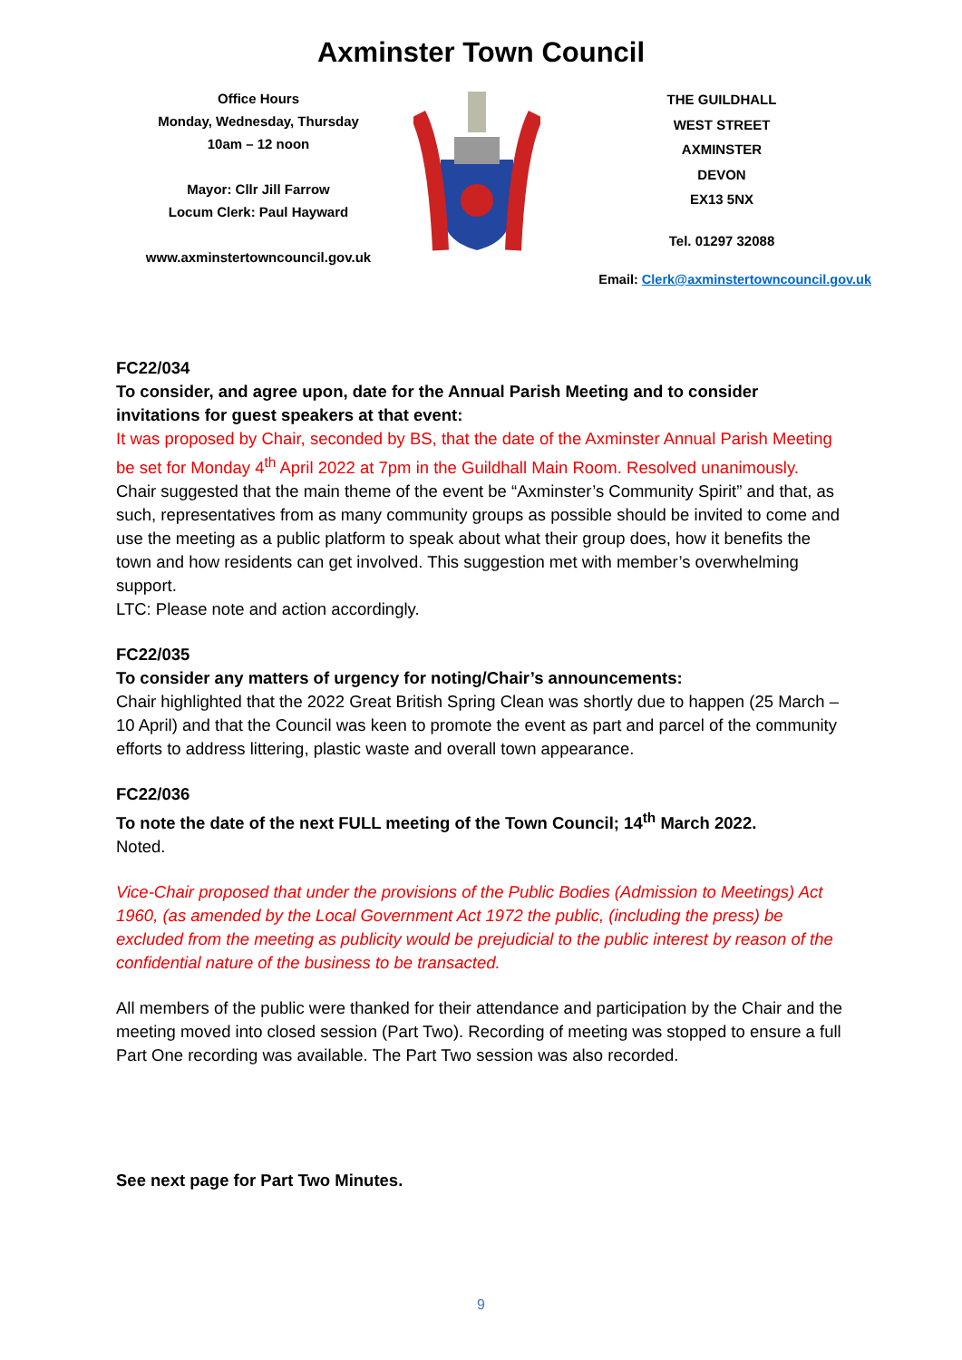Axminster Town Council
Office Hours
Monday, Wednesday, Thursday
10am – 12 noon
Mayor: Cllr Jill Farrow
Locum Clerk: Paul Hayward
www.axminstertowncouncil.gov.uk
THE GUILDHALL
WEST STREET
AXMINSTER
DEVON
EX13 5NX
Tel. 01297 32088
Email: Clerk@axminstertowncouncil.gov.uk
FC22/034
To consider, and agree upon, date for the Annual Parish Meeting and to consider invitations for guest speakers at that event:
It was proposed by Chair, seconded by BS, that the date of the Axminster Annual Parish Meeting be set for Monday 4<sup>th</sup> April 2022 at 7pm in the Guildhall Main Room. Resolved unanimously.
Chair suggested that the main theme of the event be “Axminster’s Community Spirit” and that, as such, representatives from as many community groups as possible should be invited to come and use the meeting as a public platform to speak about what their group does, how it benefits the town and how residents can get involved. This suggestion met with member’s overwhelming support.
LTC: Please note and action accordingly.
FC22/035
To consider any matters of urgency for noting/Chair’s announcements:
Chair highlighted that the 2022 Great British Spring Clean was shortly due to happen (25 March – 10 April) and that the Council was keen to promote the event as part and parcel of the community efforts to address littering, plastic waste and overall town appearance.
FC22/036
To note the date of the next FULL meeting of the Town Council; 14<sup>th</sup> March 2022.
Noted.
Vice-Chair proposed that under the provisions of the Public Bodies (Admission to Meetings) Act 1960, (as amended by the Local Government Act 1972 the public, (including the press) be excluded from the meeting as publicity would be prejudicial to the public interest by reason of the confidential nature of the business to be transacted.
All members of the public were thanked for their attendance and participation by the Chair and the meeting moved into closed session (Part Two). Recording of meeting was stopped to ensure a full Part One recording was available. The Part Two session was also recorded.
See next page for Part Two Minutes.
9